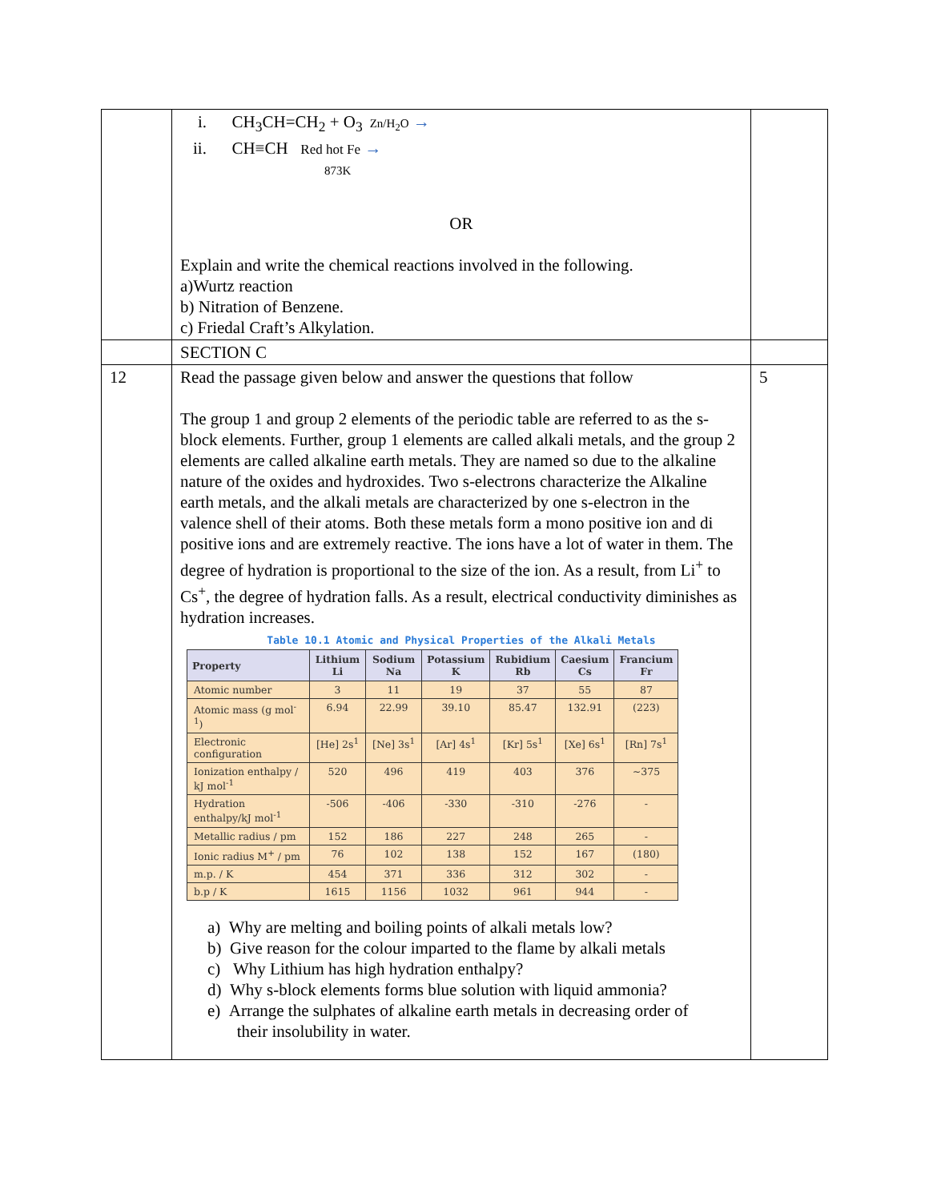| | i. CH<sub>3</sub>CH=CH<sub>2</sub> + O<sub>3</sub> Zn/H<sub>2</sub>O → ii. CH≡CH Red hot Fe → 873K OR Explain and write the chemical reactions involved in the following. a)Wurtz reaction b) Nitration of Benzene. c) Friedal Craft’s Alkylation. | |
| | SECTION C | |
| 12 | Read the passage given below and answer the questions that follow The group 1 and group 2 elements of the periodic table are referred to as the s-block elements. Further, group 1 elements are called alkali metals, and the group 2 elements are called alkaline earth metals. They are named so due to the alkaline nature of the oxides and hydroxides. Two s-electrons characterize the Alkaline earth metals, and the alkali metals are characterized by one s-electron in the valence shell of their atoms. Both these metals form a mono positive ion and di positive ions and are extremely reactive. The ions have a lot of water in them. The degree of hydration is proportional to the size of the ion. As a result, from Li<sup>+</sup> to Cs<sup>+</sup>, the degree of hydration falls. As a result, electrical conductivity diminishes as hydration increases. Table 10.1 Atomic and Physical Properties of the Alkali Metals / Property / Lithium Li / Sodium Na / Potassium K / Rubidium Rb / Caesium Cs / Francium Fr / / --- / --- / --- / --- / --- / --- / --- / / Atomic number / 3 / 11 / 19 / 37 / 55 / 87 / / Atomic mass (g mol<sup>-1</sup>) / 6.94 / 22.99 / 39.10 / 85.47 / 132.91 / (223) / / Electronic configuration / [He] 2s<sup>1</sup> / [Ne] 3s<sup>1</sup> / [Ar] 4s<sup>1</sup> / [Kr] 5s<sup>1</sup> / [Xe] 6s<sup>1</sup> / [Rn] 7s<sup>1</sup> / / Ionization enthalpy / kJ mol<sup>-1</sup> / 520 / 496 / 419 / 403 / 376 / ~375 / / Hydration enthalpy/kJ mol<sup>-1</sup> / -506 / -406 / -330 / -310 / -276 / - / / Metallic radius / pm / 152 / 186 / 227 / 248 / 265 / - / / Ionic radius M<sup>+</sup> / pm / 76 / 102 / 138 / 152 / 167 / (180) / / m.p. / K / 454 / 371 / 336 / 312 / 302 / - / / b.p / K / 1615 / 1156 / 1032 / 961 / 944 / - / a) Why are melting and boiling points of alkali metals low? b) Give reason for the colour imparted to the flame by alkali metals c) Why Lithium has high hydration enthalpy? d) Why s-block elements forms blue solution with liquid ammonia? e) Arrange the sulphates of alkaline earth metals in decreasing order of their insolubility in water. | 5 |